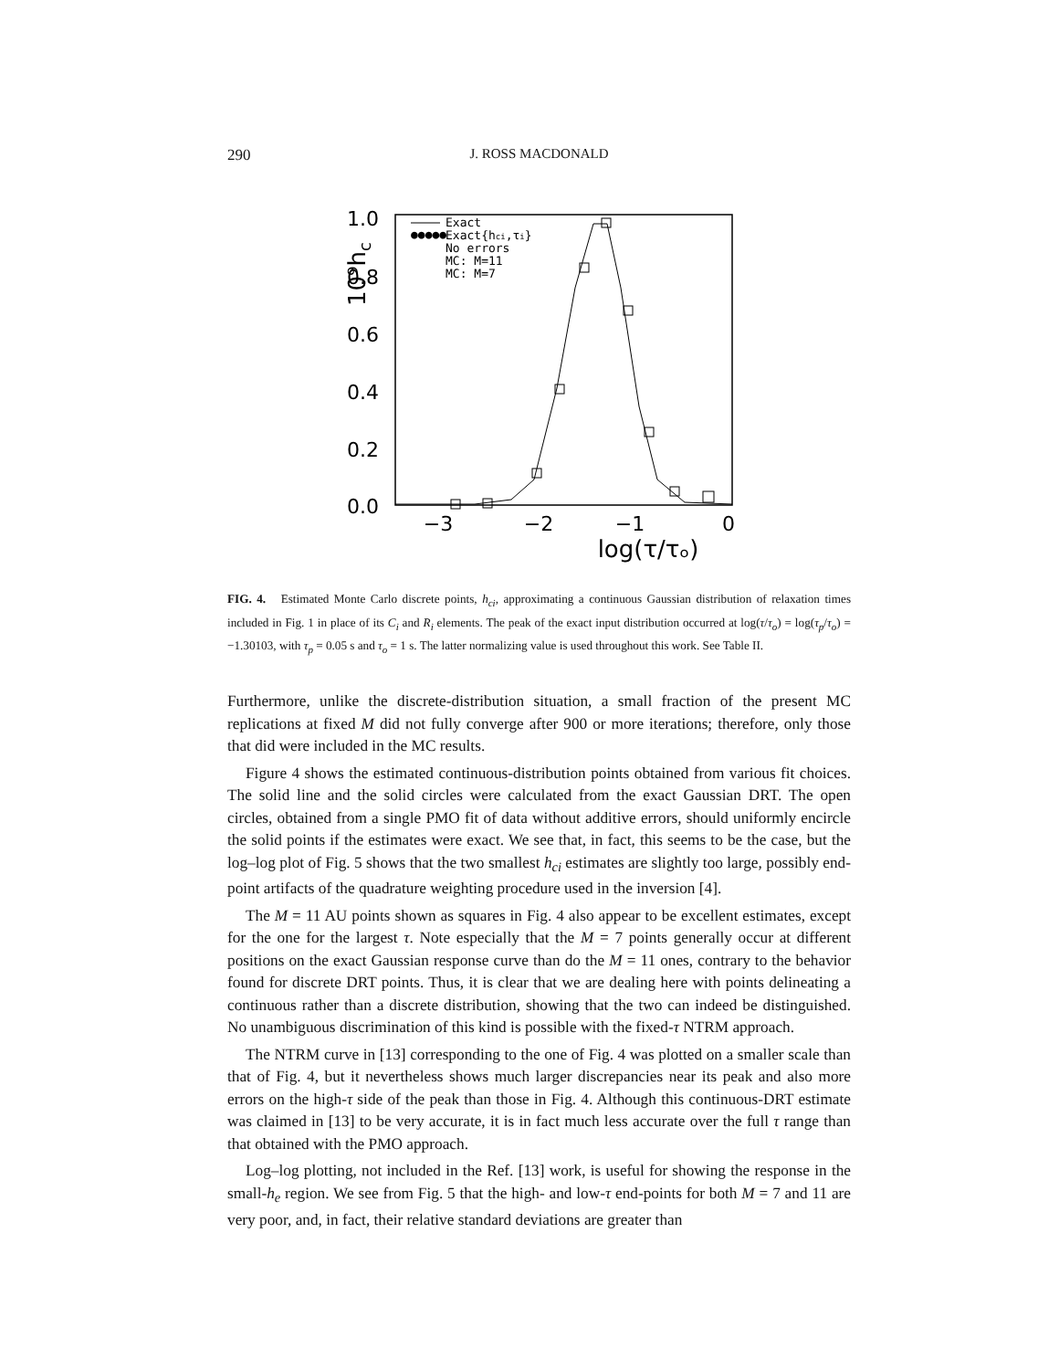290 J. ROSS MACDONALD
1.0
0.8
0.6
0.4
0.2
0.0
−3
−2
−1
0
log(τ/τₒ)
10⁹hc
Exact
Exact{hci,τi}
No errors
MC: M=11
MC: M=7
●●●●●
FIG. 4. Estimated Monte Carlo discrete points, h<sub>ci</sub>, approximating a continuous Gaussian distribution of relaxation times included in Fig. 1 in place of its C<sub>i</sub> and R<sub>i</sub> elements. The peak of the exact input distribution occurred at log(τ/τ<sub>o</sub>) = log(τ<sub>p</sub>/τ<sub>o</sub>) = −1.30103, with τ<sub>p</sub> = 0.05 s and τ<sub>o</sub> = 1 s. The latter normalizing value is used throughout this work. See Table II.
Furthermore, unlike the discrete-distribution situation, a small fraction of the present MC replications at fixed M did not fully converge after 900 or more iterations; therefore, only those that did were included in the MC results.
Figure 4 shows the estimated continuous-distribution points obtained from various fit choices. The solid line and the solid circles were calculated from the exact Gaussian DRT. The open circles, obtained from a single PMO fit of data without additive errors, should uniformly encircle the solid points if the estimates were exact. We see that, in fact, this seems to be the case, but the log–log plot of Fig. 5 shows that the two smallest h<sub>ci</sub> estimates are slightly too large, possibly end-point artifacts of the quadrature weighting procedure used in the inversion [4].
The M = 11 AU points shown as squares in Fig. 4 also appear to be excellent estimates, except for the one for the largest τ. Note especially that the M = 7 points generally occur at different positions on the exact Gaussian response curve than do the M = 11 ones, contrary to the behavior found for discrete DRT points. Thus, it is clear that we are dealing here with points delineating a continuous rather than a discrete distribution, showing that the two can indeed be distinguished. No unambiguous discrimination of this kind is possible with the fixed-τ NTRM approach.
The NTRM curve in [13] corresponding to the one of Fig. 4 was plotted on a smaller scale than that of Fig. 4, but it nevertheless shows much larger discrepancies near its peak and also more errors on the high-τ side of the peak than those in Fig. 4. Although this continuous-DRT estimate was claimed in [13] to be very accurate, it is in fact much less accurate over the full τ range than that obtained with the PMO approach.
Log–log plotting, not included in the Ref. [13] work, is useful for showing the response in the small-h<sub>e</sub> region. We see from Fig. 5 that the high- and low-τ end-points for both M = 7 and 11 are very poor, and, in fact, their relative standard deviations are greater than